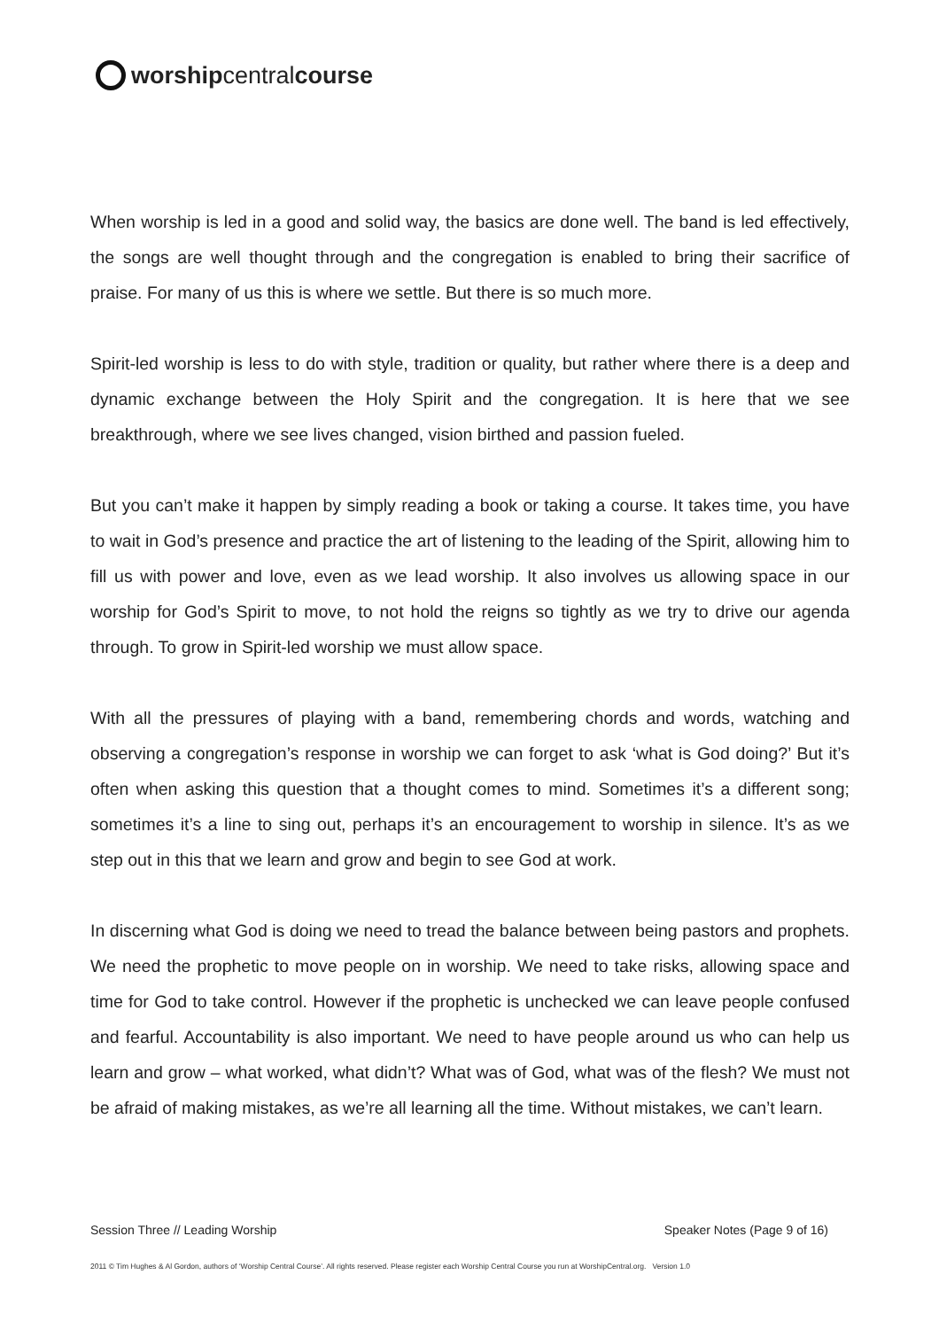worship central course
When worship is led in a good and solid way, the basics are done well. The band is led effectively, the songs are well thought through and the congregation is enabled to bring their sacrifice of praise. For many of us this is where we settle. But there is so much more.
Spirit-led worship is less to do with style, tradition or quality, but rather where there is a deep and dynamic exchange between the Holy Spirit and the congregation. It is here that we see breakthrough, where we see lives changed, vision birthed and passion fueled.
But you can’t make it happen by simply reading a book or taking a course. It takes time, you have to wait in God’s presence and practice the art of listening to the leading of the Spirit, allowing him to fill us with power and love, even as we lead worship. It also involves us allowing space in our worship for God’s Spirit to move, to not hold the reigns so tightly as we try to drive our agenda through. To grow in Spirit-led worship we must allow space.
With all the pressures of playing with a band, remembering chords and words, watching and observing a congregation’s response in worship we can forget to ask ‘what is God doing?’ But it’s often when asking this question that a thought comes to mind. Sometimes it’s a different song; sometimes it’s a line to sing out, perhaps it’s an encouragement to worship in silence. It’s as we step out in this that we learn and grow and begin to see God at work.
In discerning what God is doing we need to tread the balance between being pastors and prophets. We need the prophetic to move people on in worship. We need to take risks, allowing space and time for God to take control. However if the prophetic is unchecked we can leave people confused and fearful. Accountability is also important. We need to have people around us who can help us learn and grow – what worked, what didn’t? What was of God, what was of the flesh? We must not be afraid of making mistakes, as we’re all learning all the time. Without mistakes, we can’t learn.
Session Three // Leading Worship Speaker Notes (Page 9 of 16)
2011 © Tim Hughes & Al Gordon, authors of ‘Worship Central Course’. All rights reserved. Please register each Worship Central Course you run at WorshipCentral.org. Version 1.0